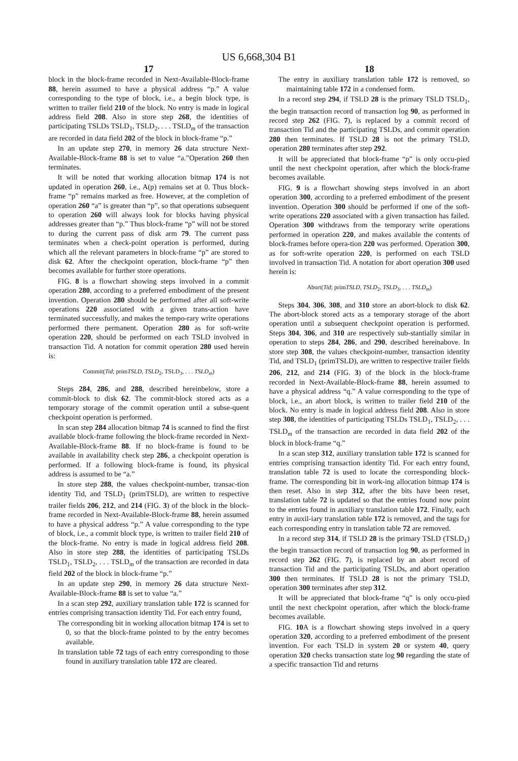US 6,668,304 B1
17
block in the block-frame recorded in Next-Available-Block-frame 88, herein assumed to have a physical address “p.” A value corresponding to the type of block, i.e., a begin block type, is written to trailer field 210 of the block. No entry is made in logical address field 208. Also in store step 268, the identities of participating TSLDs TSLD<sub>1</sub>, TSLD<sub>2</sub>, . . . TSLD<sub>m</sub> of the transaction are recorded in data field 202 of the block in block-frame “p.”
In an update step 270, in memory 26 data structure Next-Available-Block-frame 88 is set to value “a.”Operation 260 then terminates.
It will be noted that working allocation bitmap 174 is not updated in operation 260, i.e., A(p) remains set at 0. Thus block-frame “p” remains marked as free. However, at the completion of operation 260 “a” is greater than “p”, so that operations subsequent to operation 260 will always look for blocks having physical addresses greater than “p.” Thus block-frame “p” will not be stored to during the current pass of disk arm 79. The current pass terminates when a check-point operation is performed, during which all the relevant parameters in block-frame “p” are stored to disk 62. After the checkpoint operation, block-frame “p” then becomes available for further store operations.
FIG. 8 is a flowchart showing steps involved in a commit operation 280, according to a preferred embodiment of the present invention. Operation 280 should be performed after all soft-write operations 220 associated with a given trans-action have terminated successfully, and makes the tempo-rary write operations performed there permanent. Operation 280 as for soft-write operation 220, should be performed on each TSLD involved in transaction Tid. A notation for commit operation 280 used herein is:
Commit(Tid; primTSLD, TSLD<sub>2</sub>, TSLD<sub>3</sub>, . . . TSLD<sub>m</sub>)
Steps 284, 286, and 288, described hereinbelow, store a commit-block to disk 62. The commit-block stored acts as a temporary storage of the commit operation until a subse-quent checkpoint operation is performed.
In scan step 284 allocation bitmap 74 is scanned to find the first available block-frame following the block-frame recorded in Next-Available-Block-frame 88. If no block-frame is found to be available in availability check step 286, a checkpoint operation is performed. If a following block-frame is found, its physical address is assumed to be “a.”
In store step 288, the values checkpoint-number, transac-tion identity Tid, and TSLD<sub>1</sub> (primTSLD), are written to respective trailer fields 206, 212, and 214 (FIG. 3) of the block in the block-frame recorded in Next-Available-Block-frame 88, herein assumed to have a physical address “p.” A value corresponding to the type of block, i.e., a commit block type, is written to trailer field 210 of the block-frame. No entry is made in logical address field 208. Also in store step 288, the identities of participating TSLDs TSLD<sub>1</sub>, TSLD<sub>2</sub>, . . . TSLD<sub>m</sub> of the transaction are recorded in data field 202 of the block in block-frame “p.”
In an update step 290, in memory 26 data structure Next-Available-Block-frame 88 is set to value “a.”
In a scan step 292, auxiliary translation table 172 is scanned for entries comprising transaction identity Tid. For each entry found,
The corresponding bit in working allocation bitmap 174 is set to 0, so that the block-frame pointed to by the entry becomes available.
In translation table 72 tags of each entry corresponding to those found in auxiliary translation table 172 are cleared.
18
The entry in auxiliary translation table 172 is removed, so maintaining table 172 in a condensed form.
In a record step 294, if TSLD 28 is the primary TSLD TSLD<sub>1</sub>, the begin transaction record of transaction log 90, as performed in record step 262 (FIG. 7), is replaced by a commit record of transaction Tid and the participating TSLDs, and commit operation 280 then terminates. If TSLD 28 is not the primary TSLD, operation 280 terminates after step 292.
It will be appreciated that block-frame “p” is only occu-pied until the next checkpoint operation, after which the block-frame becomes available.
FIG. 9 is a flowchart showing steps involved in an abort operation 300, according to a preferred embodiment of the present invention. Operation 300 should be performed if one of the soft-write operations 220 associated with a given transaction has failed. Operation 300 withdraws from the temporary write operations performed in operation 220, and makes available the contents of block-frames before opera-tion 220 was performed. Operation 300, as for soft-write operation 220, is performed on each TSLD involved in transaction Tid. A notation for abort operation 300 used herein is:
Abort(Tid; primTSLD, TSLD<sub>2</sub>, TSLD<sub>3</sub>, . . . TSLD<sub>m</sub>)
Steps 304, 306, 308, and 310 store an abort-block to disk 62. The abort-block stored acts as a temporary storage of the abort operation until a subsequent checkpoint operation is performed. Steps 304, 306, and 310 are respectively sub-stantially similar in operation to steps 284, 286, and 290, described hereinabove. In store step 308, the values checkpoint-number, transaction identity Tid, and TSLD<sub>1</sub> (primTSLD), are written to respective trailer fields 206, 212, and 214 (FIG. 3) of the block in the block-frame recorded in Next-Available-Block-frame 88, herein assumed to have a physical address “q.” A value corresponding to the type of block, i.e., an abort block, is written to trailer field 210 of the block. No entry is made in logical address field 208. Also in store step 308, the identities of participating TSLDs TSLD<sub>1</sub>, TSLD<sub>2</sub>, . . . TSLD<sub>m</sub> of the transaction are recorded in data field 202 of the block in block-frame “q.”
In a scan step 312, auxiliary translation table 172 is scanned for entries comprising transaction identity Tid. For each entry found, translation table 72 is used to locate the corresponding block-frame. The corresponding bit in work-ing allocation bitmap 174 is then reset. Also in step 312, after the bits have been reset, translation table 72 is updated so that the entries found now point to the entries found in auxiliary translation table 172. Finally, each entry in auxil-iary translation table 172 is removed, and the tags for each corresponding entry in translation table 72 are removed.
In a record step 314, if TSLD 28 is the primary TSLD (TSLD<sub>1</sub>) the begin transaction record of transaction log 90, as performed in record step 262 (FIG. 7), is replaced by an abort record of transaction Tid and the participating TSLDs, and abort operation 300 then terminates. If TSLD 28 is not the primary TSLD, operation 300 terminates after step 312.
It will be appreciated that block-frame “q” is only occu-pied until the next checkpoint operation, after which the block-frame becomes available.
FIG. 10 A is a flowchart showing steps involved in a query operation 320, according to a preferred embodiment of the present invention. For each TSLD in system 20 or system 40, query operation 320 checks transaction state log 90 regarding the state of a specific transaction Tid and returns